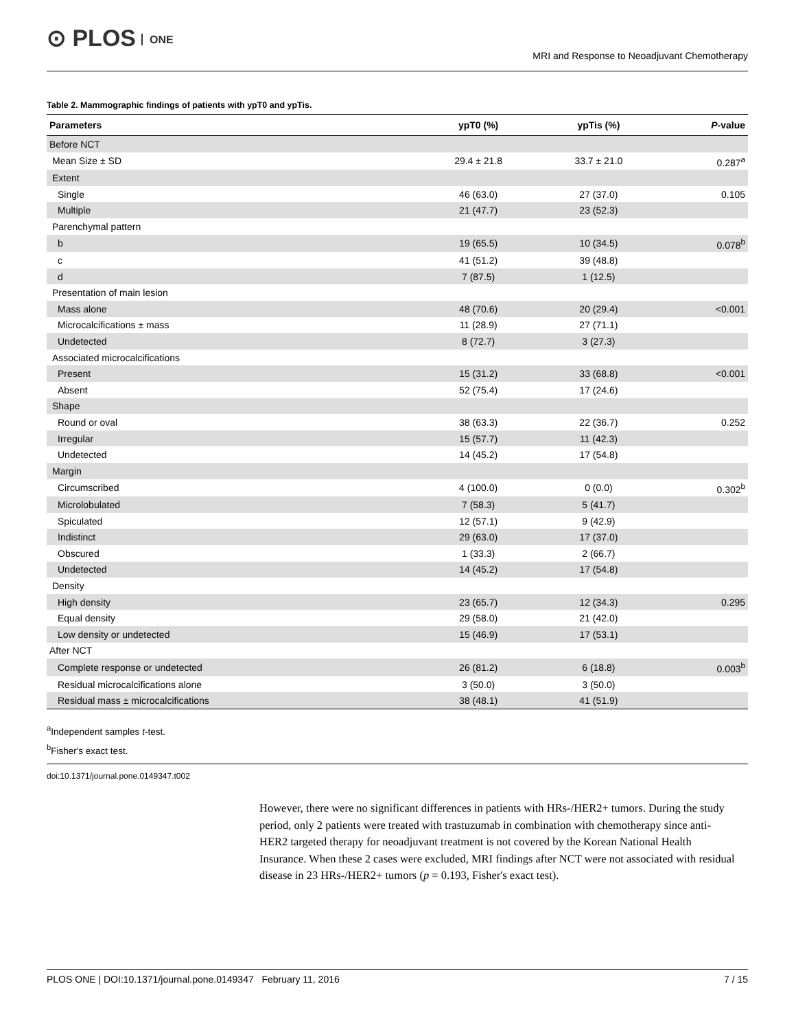⊙ PLOS ONE
MRI and Response to Neoadjuvant Chemotherapy
Table 2. Mammographic findings of patients with ypT0 and ypTis.
| Parameters | ypT0 (%) | ypTis (%) | P -value |
| --- | --- | --- | --- |
| Before NCT | | | |
| Mean Size ± SD | 29.4 ± 21.8 | 33.7 ± 21.0 | 0.287<sup>a</sup> |
| Extent | | | |
| Single | 46 (63.0) | 27 (37.0) | 0.105 |
| Multiple | 21 (47.7) | 23 (52.3) | |
| Parenchymal pattern | | | |
| b | 19 (65.5) | 10 (34.5) | 0.078<sup>b</sup> |
| c | 41 (51.2) | 39 (48.8) | |
| d | 7 (87.5) | 1 (12.5) | |
| Presentation of main lesion | | | |
| Mass alone | 48 (70.6) | 20 (29.4) | <0.001 |
| Microcalcifications ± mass | 11 (28.9) | 27 (71.1) | |
| Undetected | 8 (72.7) | 3 (27.3) | |
| Associated microcalcifications | | | |
| Present | 15 (31.2) | 33 (68.8) | <0.001 |
| Absent | 52 (75.4) | 17 (24.6) | |
| Shape | | | |
| Round or oval | 38 (63.3) | 22 (36.7) | 0.252 |
| Irregular | 15 (57.7) | 11 (42.3) | |
| Undetected | 14 (45.2) | 17 (54.8) | |
| Margin | | | |
| Circumscribed | 4 (100.0) | 0 (0.0) | 0.302<sup>b</sup> |
| Microlobulated | 7 (58.3) | 5 (41.7) | |
| Spiculated | 12 (57.1) | 9 (42.9) | |
| Indistinct | 29 (63.0) | 17 (37.0) | |
| Obscured | 1 (33.3) | 2 (66.7) | |
| Undetected | 14 (45.2) | 17 (54.8) | |
| Density | | | |
| High density | 23 (65.7) | 12 (34.3) | 0.295 |
| Equal density | 29 (58.0) | 21 (42.0) | |
| Low density or undetected | 15 (46.9) | 17 (53.1) | |
| After NCT | | | |
| Complete response or undetected | 26 (81.2) | 6 (18.8) | 0.003<sup>b</sup> |
| Residual microcalcifications alone | 3 (50.0) | 3 (50.0) | |
| Residual mass ± microcalcifications | 38 (48.1) | 41 (51.9) | |
<sup>a</sup> Independent samples t-test.
<sup>b</sup> Fisher's exact test.
doi:10.1371/journal.pone.0149347.t002
However, there were no significant differences in patients with HRs-/HER2+ tumors. During the study period, only 2 patients were treated with trastuzumab in combination with chemotherapy since anti-HER2 targeted therapy for neoadjuvant treatment is not covered by the Korean National Health Insurance. When these 2 cases were excluded, MRI findings after NCT were not associated with residual disease in 23 HRs-/HER2+ tumors (p = 0.193, Fisher's exact test).
PLOS ONE | DOI:10.1371/journal.pone.0149347 February 11, 2016 7 / 15